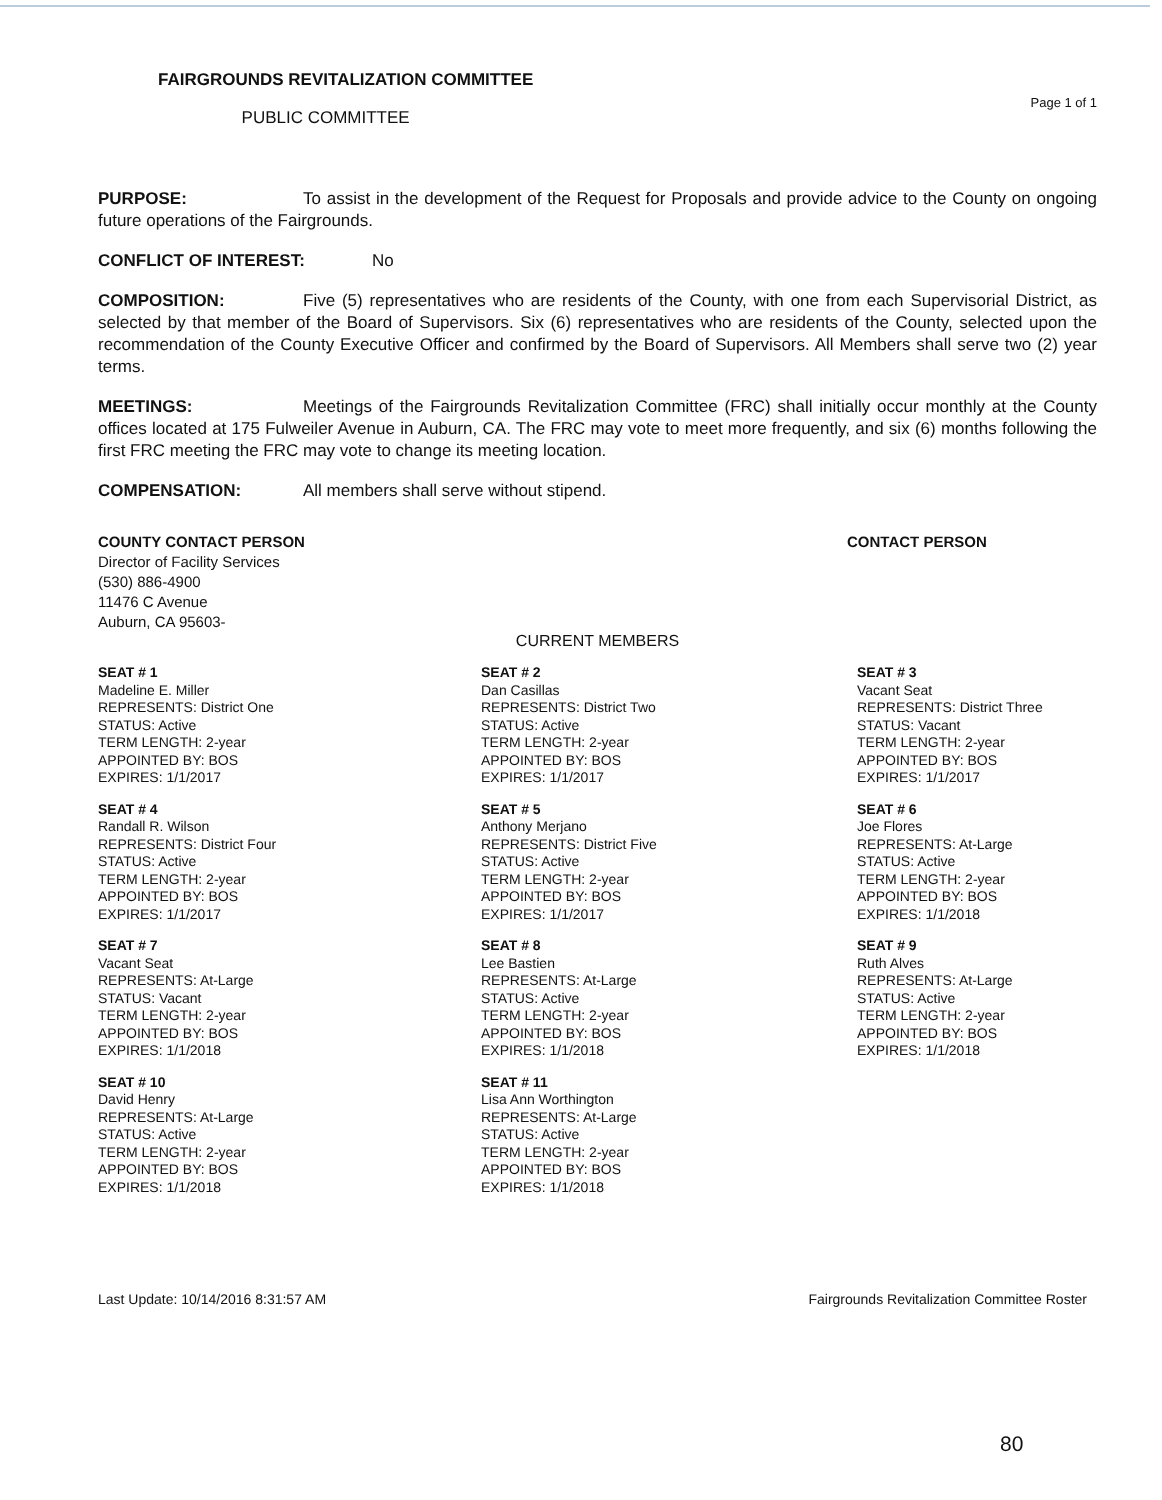FAIRGROUNDS REVITALIZATION COMMITTEE
PUBLIC COMMITTEE
Page 1 of 1
PURPOSE: To assist in the development of the Request for Proposals and provide advice to the County on ongoing future operations of the Fairgrounds.
CONFLICT OF INTEREST: No
COMPOSITION: Five (5) representatives who are residents of the County, with one from each Supervisorial District, as selected by that member of the Board of Supervisors. Six (6) representatives who are residents of the County, selected upon the recommendation of the County Executive Officer and confirmed by the Board of Supervisors. All Members shall serve two (2) year terms.
MEETINGS: Meetings of the Fairgrounds Revitalization Committee (FRC) shall initially occur monthly at the County offices located at 175 Fulweiler Avenue in Auburn, CA. The FRC may vote to meet more frequently, and six (6) months following the first FRC meeting the FRC may vote to change its meeting location.
COMPENSATION: All members shall serve without stipend.
COUNTY CONTACT PERSON
Director of Facility Services
(530) 886-4900
11476 C Avenue
Auburn, CA 95603-
CONTACT PERSON
CURRENT MEMBERS
SEAT # 1
Madeline E. Miller
REPRESENTS: District One
STATUS: Active
TERM LENGTH: 2-year
APPOINTED BY: BOS
EXPIRES: 1/1/2017
SEAT # 2
Dan Casillas
REPRESENTS: District Two
STATUS: Active
TERM LENGTH: 2-year
APPOINTED BY: BOS
EXPIRES: 1/1/2017
SEAT # 3
Vacant Seat
REPRESENTS: District Three
STATUS: Vacant
TERM LENGTH: 2-year
APPOINTED BY: BOS
EXPIRES: 1/1/2017
SEAT # 4
Randall R. Wilson
REPRESENTS: District Four
STATUS: Active
TERM LENGTH: 2-year
APPOINTED BY: BOS
EXPIRES: 1/1/2017
SEAT # 5
Anthony Merjano
REPRESENTS: District Five
STATUS: Active
TERM LENGTH: 2-year
APPOINTED BY: BOS
EXPIRES: 1/1/2017
SEAT # 6
Joe Flores
REPRESENTS: At-Large
STATUS: Active
TERM LENGTH: 2-year
APPOINTED BY: BOS
EXPIRES: 1/1/2018
SEAT # 7
Vacant Seat
REPRESENTS: At-Large
STATUS: Vacant
TERM LENGTH: 2-year
APPOINTED BY: BOS
EXPIRES: 1/1/2018
SEAT # 8
Lee Bastien
REPRESENTS: At-Large
STATUS: Active
TERM LENGTH: 2-year
APPOINTED BY: BOS
EXPIRES: 1/1/2018
SEAT # 9
Ruth Alves
REPRESENTS: At-Large
STATUS: Active
TERM LENGTH: 2-year
APPOINTED BY: BOS
EXPIRES: 1/1/2018
SEAT # 10
David Henry
REPRESENTS: At-Large
STATUS: Active
TERM LENGTH: 2-year
APPOINTED BY: BOS
EXPIRES: 1/1/2018
SEAT # 11
Lisa Ann Worthington
REPRESENTS: At-Large
STATUS: Active
TERM LENGTH: 2-year
APPOINTED BY: BOS
EXPIRES: 1/1/2018
Last Update: 10/14/2016 8:31:57 AM
Fairgrounds Revitalization Committee Roster
80